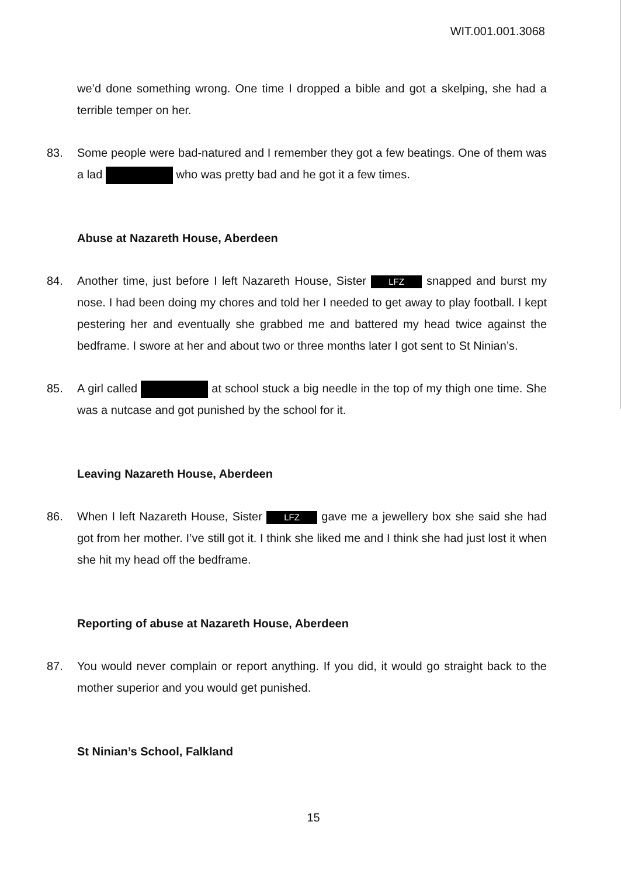WIT.001.001.3068
we’d done something wrong. One time I dropped a bible and got a skelping, she had a terrible temper on her.
83. Some people were bad-natured and I remember they got a few beatings. One of them was a lad who was pretty bad and he got it a few times.
Abuse at Nazareth House, Aberdeen
84. Another time, just before I left Nazareth House, Sister LFZ snapped and burst my nose. I had been doing my chores and told her I needed to get away to play football. I kept pestering her and eventually she grabbed me and battered my head twice against the bedframe. I swore at her and about two or three months later I got sent to St Ninian’s.
85. A girl called at school stuck a big needle in the top of my thigh one time. She was a nutcase and got punished by the school for it.
Leaving Nazareth House, Aberdeen
86. When I left Nazareth House, Sister LFZ gave me a jewellery box she said she had got from her mother. I’ve still got it. I think she liked me and I think she had just lost it when she hit my head off the bedframe.
Reporting of abuse at Nazareth House, Aberdeen
87. You would never complain or report anything. If you did, it would go straight back to the mother superior and you would get punished.
St Ninian’s School, Falkland
15